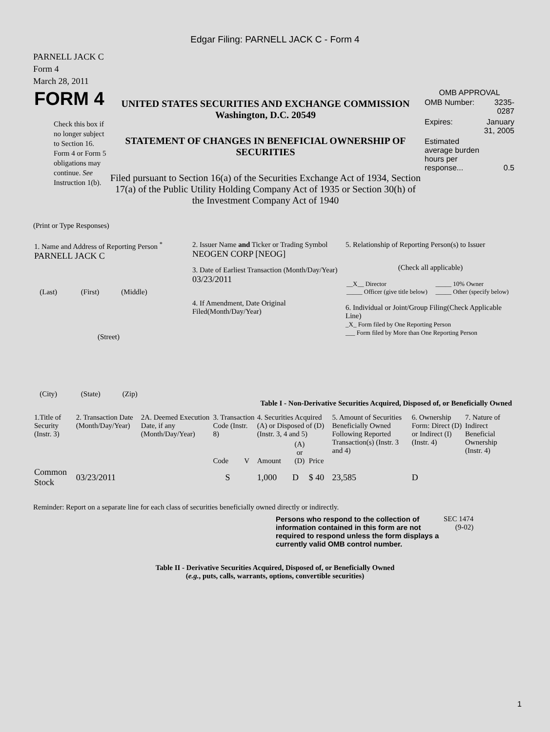Edgar Filing: PARNELL JACK C - Form 4
PARNELL JACK C
Form 4
March 28, 2011
| FORM 4 Check this box if no longer subject to Section 16. Form 4 or Form 5 obligations may continue. See Instruction 1(b). | UNITED STATES SECURITIES AND EXCHANGE COMMISSION Washington, D.C. 20549 STATEMENT OF CHANGES IN BENEFICIAL OWNERSHIP OF SECURITIES Filed pursuant to Section 16(a) of the Securities Exchange Act of 1934, Section 17(a) of the Public Utility Holding Company Act of 1935 or Section 30(h) of the Investment Company Act of 1940 | OMB APPROVAL / OMB Number: / 3235-0287 / / Expires: / January 31, 2005 / / Estimated average burden hours per response... / 0.5 / |
(Print or Type Responses)
| 1. Name and Address of Reporting Person <sup>*</sup> PARNELL JACK C (Last) (First) (Middle) (Street) (City) (State) (Zip) | 2. Issuer Name and Ticker or Trading Symbol NEOGEN CORP [NEOG] 3. Date of Earliest Transaction (Month/Day/Year) 03/23/2011 4. If Amendment, Date Original Filed(Month/Day/Year) | 5. Relationship of Reporting Person(s) to Issuer (Check all applicable) / __X__ Director _____ Officer (give title below) / _____ 10% Owner _____ Other (specify below) / 6. Individual or Joint/Group Filing(Check Applicable Line) _X_ Form filed by One Reporting Person ___ Form filed by More than One Reporting Person |
Table I - Non-Derivative Securities Acquired, Disposed of, or Beneficially Owned
| 1.Title of Security (Instr. 3) | 2. Transaction Date (Month/Day/Year) | 2A. Deemed Execution Date, if any (Month/Day/Year) | 3. Transaction Code (Instr. 8) | | 4. Securities Acquired (A) or Disposed of (D) (Instr. 3, 4 and 5) | | | 5. Amount of Securities Beneficially Owned Following Reported Transaction(s) (Instr. 3 and 4) | 6. Ownership Form: Direct (D) or Indirect (I) (Instr. 4) | 7. Nature of Indirect Beneficial Ownership (Instr. 4) |
| --- | --- | --- | --- | --- | --- | --- | --- | --- | --- | --- |
| | | | Code | V | Amount | (A) or (D) | Price | | | |
| Common Stock | 03/23/2011 | | S | | 1,000 | D | $ 40 | 23,585 | D | |
Reminder: Report on a separate line for each class of securities beneficially owned directly or indirectly.
| Persons who respond to the collection of information contained in this form are not required to respond unless the form displays a currently valid OMB control number. | SEC 1474 (9-02) |
Table II - Derivative Securities Acquired, Disposed of, or Beneficially Owned
(e.g., puts, calls, warrants, options, convertible securities)
1